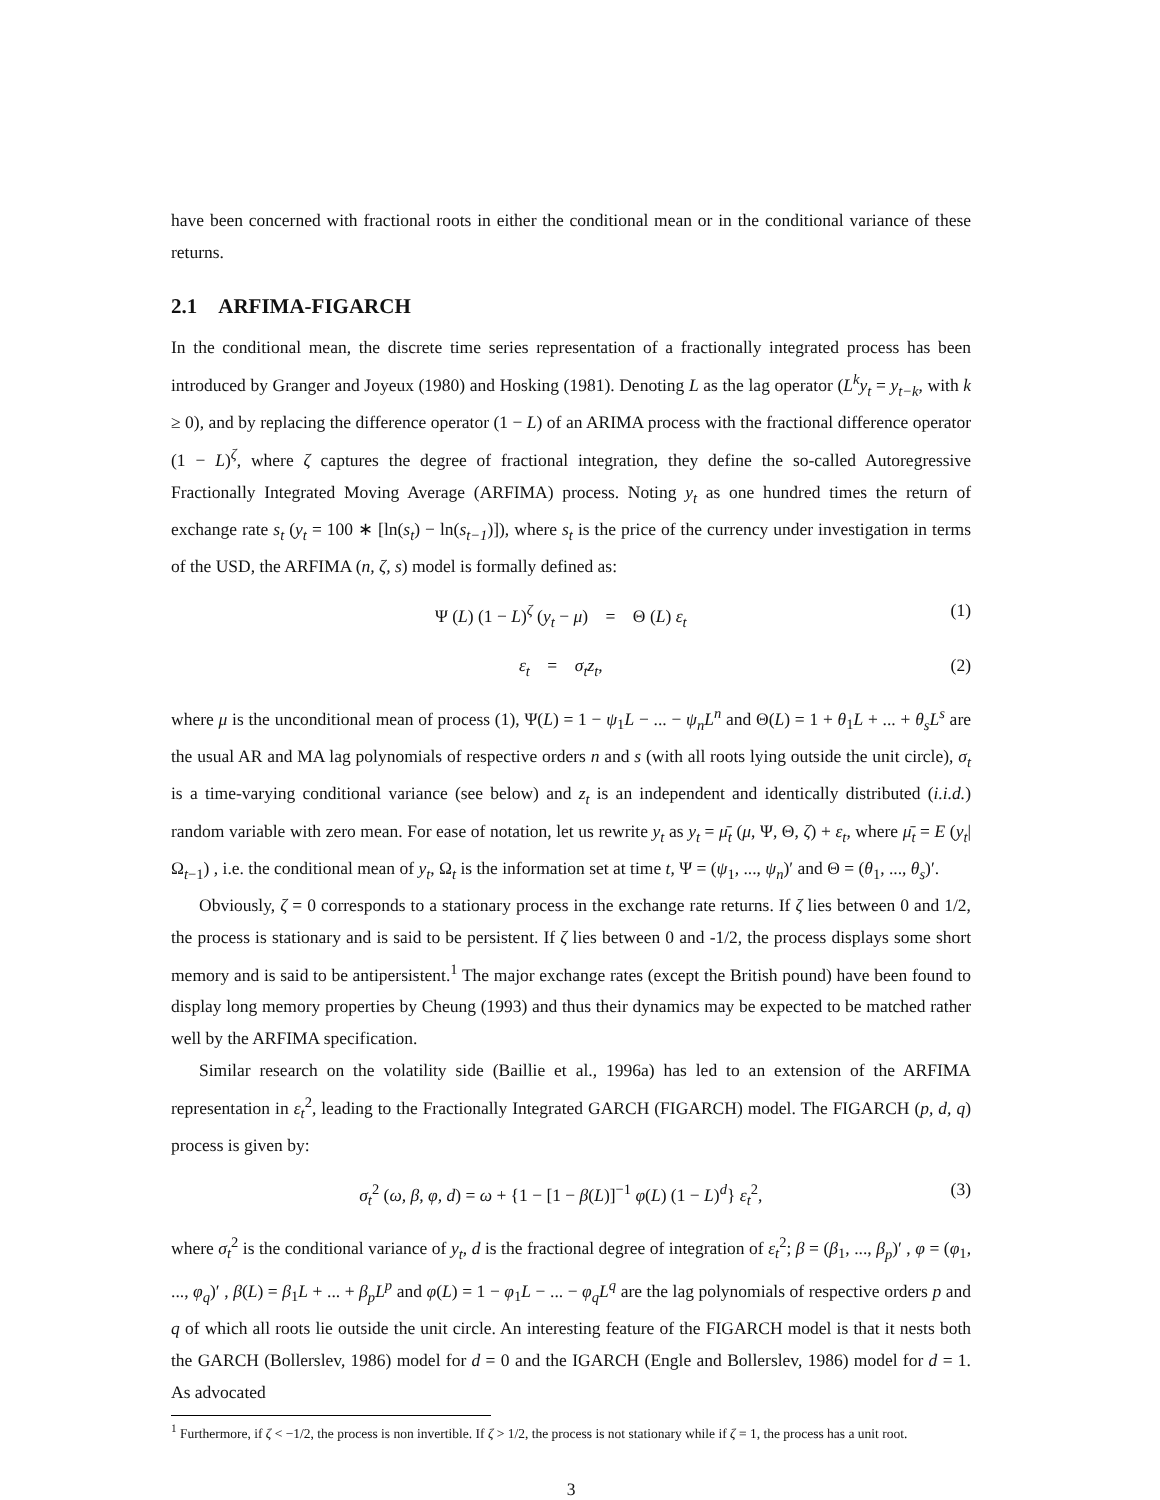have been concerned with fractional roots in either the conditional mean or in the conditional variance of these returns.
2.1 ARFIMA-FIGARCH
In the conditional mean, the discrete time series representation of a fractionally integrated process has been introduced by Granger and Joyeux (1980) and Hosking (1981). Denoting L as the lag operator (L<sup>k</sup>y<sub>t</sub> = y<sub>t−k</sub>, with k ≥ 0), and by replacing the difference operator (1 − L) of an ARIMA process with the fractional difference operator (1 − L)<sup>ζ</sup>, where ζ captures the degree of fractional integration, they define the so-called Autoregressive Fractionally Integrated Moving Average (ARFIMA) process. Noting y<sub>t</sub> as one hundred times the return of exchange rate s<sub>t</sub> (y<sub>t</sub> = 100 ∗ [ln(s<sub>t</sub>) − ln(s<sub>t−1</sub>)]), where s<sub>t</sub> is the price of the currency under investigation in terms of the USD, the ARFIMA (n, ζ, s) model is formally defined as:
Ψ (L) (1 − L)<sup>ζ</sup> (y<sub>t</sub> − μ) = Θ (L) ε<sub>t</sub> (1)
ε<sub>t</sub> = σ<sub>t</sub>z<sub>t</sub>, (2)
where μ is the unconditional mean of process (1), Ψ(L) = 1 − ψ<sub>1</sub>L − ... − ψ<sub>n</sub>L<sup>n</sup> and Θ(L) = 1 + θ<sub>1</sub>L + ... + θ<sub>s</sub>L<sup>s</sup> are the usual AR and MA lag polynomials of respective orders n and s (with all roots lying outside the unit circle), σ<sub>t</sub> is a time-varying conditional variance (see below) and z<sub>t</sub> is an independent and identically distributed (i.i.d.) random variable with zero mean. For ease of notation, let us rewrite y<sub>t</sub> as y<sub>t</sub> = μ̄<sub>t</sub> (μ, Ψ, Θ, ζ) + ε<sub>t</sub>, where μ̄<sub>t</sub> = E (y<sub>t</sub>|Ω<sub>t−1</sub>) , i.e. the conditional mean of y<sub>t</sub>, Ω<sub>t</sub> is the information set at time t, Ψ = (ψ<sub>1</sub>, ..., ψ<sub>n</sub>)′ and Θ = (θ<sub>1</sub>, ..., θ<sub>s</sub>)′.
Obviously, ζ = 0 corresponds to a stationary process in the exchange rate returns. If ζ lies between 0 and 1/2, the process is stationary and is said to be persistent. If ζ lies between 0 and -1/2, the process displays some short memory and is said to be antipersistent.<sup>1</sup> The major exchange rates (except the British pound) have been found to display long memory properties by Cheung (1993) and thus their dynamics may be expected to be matched rather well by the ARFIMA specification.
Similar research on the volatility side (Baillie et al., 1996a) has led to an extension of the ARFIMA representation in ε<sub>t</sub><sup>2</sup>, leading to the Fractionally Integrated GARCH (FIGARCH) model. The FIGARCH (p, d, q) process is given by:
σ<sub>t</sub><sup>2</sup> (ω, β, φ, d) = ω + {1 − [1 − β(L)]<sup>−1</sup> φ(L) (1 − L)<sup>d</sup>} ε<sub>t</sub><sup>2</sup>, (3)
where σ<sub>t</sub><sup>2</sup> is the conditional variance of y<sub>t</sub>, d is the fractional degree of integration of ε<sub>t</sub><sup>2</sup>; β = (β<sub>1</sub>, ..., β<sub>p</sub>)′ , φ = (φ<sub>1</sub>, ..., φ<sub>q</sub>)′ , β(L) = β<sub>1</sub>L + ... + β<sub>p</sub>L<sup>p</sup> and φ(L) = 1 − φ<sub>1</sub>L − ... − φ<sub>q</sub>L<sup>q</sup> are the lag polynomials of respective orders p and q of which all roots lie outside the unit circle. An interesting feature of the FIGARCH model is that it nests both the GARCH (Bollerslev, 1986) model for d = 0 and the IGARCH (Engle and Bollerslev, 1986) model for d = 1. As advocated
<sup>1</sup> Furthermore, if ζ < −1/2, the process is non invertible. If ζ > 1/2, the process is not stationary while if ζ = 1, the process has a unit root.
3